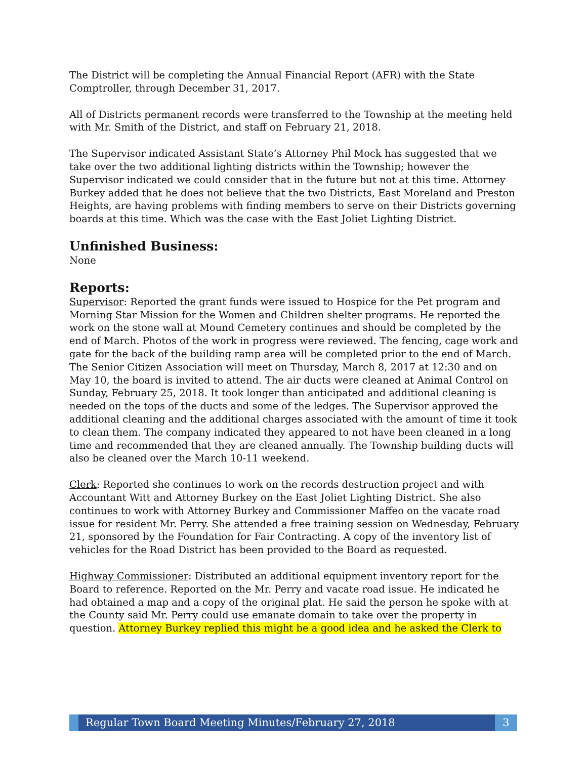The District will be completing the Annual Financial Report (AFR) with the State Comptroller, through December 31, 2017.
All of Districts permanent records were transferred to the Township at the meeting held with Mr. Smith of the District, and staff on February 21, 2018.
The Supervisor indicated Assistant State’s Attorney Phil Mock has suggested that we take over the two additional lighting districts within the Township; however the Supervisor indicated we could consider that in the future but not at this time. Attorney Burkey added that he does not believe that the two Districts, East Moreland and Preston Heights, are having problems with finding members to serve on their Districts governing boards at this time. Which was the case with the East Joliet Lighting District.
Unfinished Business:
None
Reports:
Supervisor: Reported the grant funds were issued to Hospice for the Pet program and Morning Star Mission for the Women and Children shelter programs. He reported the work on the stone wall at Mound Cemetery continues and should be completed by the end of March. Photos of the work in progress were reviewed. The fencing, cage work and gate for the back of the building ramp area will be completed prior to the end of March. The Senior Citizen Association will meet on Thursday, March 8, 2017 at 12:30 and on May 10, the board is invited to attend. The air ducts were cleaned at Animal Control on Sunday, February 25, 2018. It took longer than anticipated and additional cleaning is needed on the tops of the ducts and some of the ledges. The Supervisor approved the additional cleaning and the additional charges associated with the amount of time it took to clean them. The company indicated they appeared to not have been cleaned in a long time and recommended that they are cleaned annually. The Township building ducts will also be cleaned over the March 10-11 weekend.
Clerk: Reported she continues to work on the records destruction project and with Accountant Witt and Attorney Burkey on the East Joliet Lighting District. She also continues to work with Attorney Burkey and Commissioner Maffeo on the vacate road issue for resident Mr. Perry. She attended a free training session on Wednesday, February 21, sponsored by the Foundation for Fair Contracting. A copy of the inventory list of vehicles for the Road District has been provided to the Board as requested.
Highway Commissioner: Distributed an additional equipment inventory report for the Board to reference. Reported on the Mr. Perry and vacate road issue. He indicated he had obtained a map and a copy of the original plat. He said the person he spoke with at the County said Mr. Perry could use emanate domain to take over the property in question. Attorney Burkey replied this might be a good idea and he asked the Clerk to
Regular Town Board Meeting Minutes/February 27, 2018
3